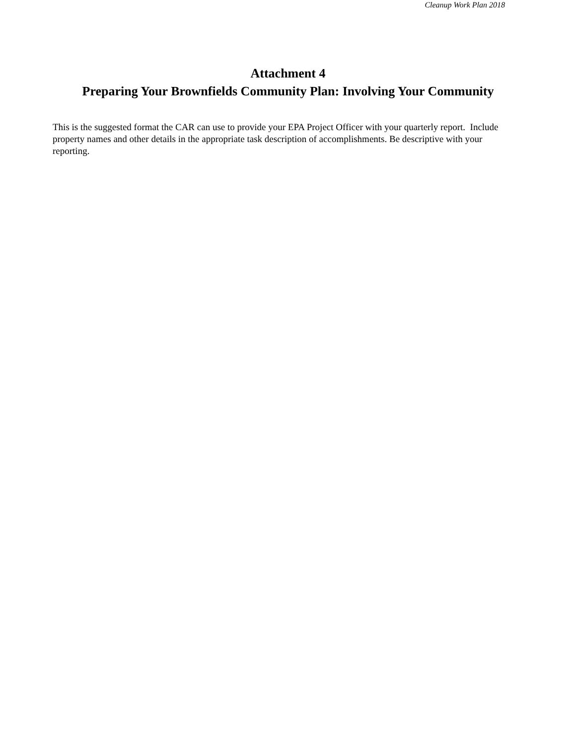Cleanup Work Plan 2018
Attachment 4
Preparing Your Brownfields Community Plan: Involving Your Community
This is the suggested format the CAR can use to provide your EPA Project Officer with your quarterly report. Include property names and other details in the appropriate task description of accomplishments. Be descriptive with your reporting.